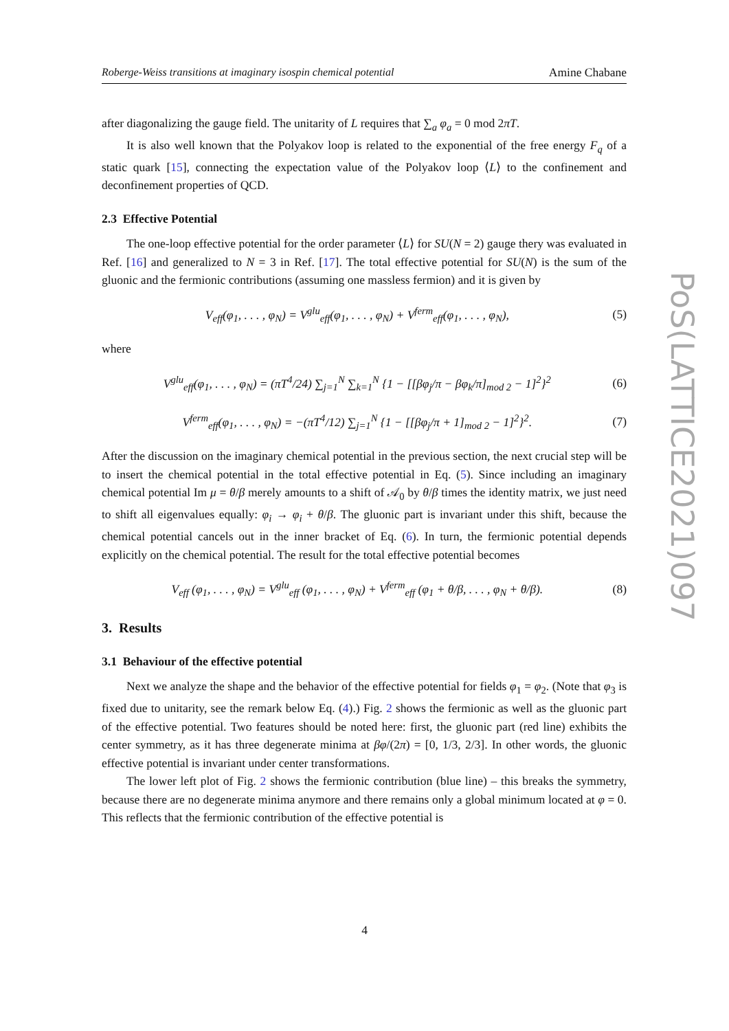Roberge-Weiss transitions at imaginary isospin chemical potential Amine Chabane
after diagonalizing the gauge field. The unitarity of L requires that ∑<sub>a</sub> φ<sub>a</sub> = 0 mod 2πT.
It is also well known that the Polyakov loop is related to the exponential of the free energy F<sub>q</sub> of a static quark [15], connecting the expectation value of the Polyakov loop ⟨L⟩ to the confinement and deconfinement properties of QCD.
2.3 Effective Potential
The one-loop effective potential for the order parameter ⟨L⟩ for SU(N = 2) gauge thery was evaluated in Ref. [16] and generalized to N = 3 in Ref. [17]. The total effective potential for SU(N) is the sum of the gluonic and the fermionic contributions (assuming one massless fermion) and it is given by
V<sub>eff</sub>(φ<sub>1</sub>, . . . , φ<sub>N</sub>) = V<sup>glu</sup><sub>eff</sub>(φ<sub>1</sub>, . . . , φ<sub>N</sub>) + V<sup>ferm</sup><sub>eff</sub>(φ<sub>1</sub>, . . . , φ<sub>N</sub>), (5)
where
V<sup>glu</sup><sub>eff</sub>(φ<sub>1</sub>, . . . , φ<sub>N</sub>) = (πT<sup>4</sup>/24) ∑<sub>j=1</sub><sup>N</sup> ∑<sub>k=1</sub><sup>N</sup> {1 − [[βφ<sub>j</sub>/π − βφ<sub>k</sub>/π]<sub>mod 2</sub> − 1]<sup>2</sup>}<sup>2</sup> (6)
V<sup>ferm</sup><sub>eff</sub>(φ<sub>1</sub>, . . . , φ<sub>N</sub>) = −(πT<sup>4</sup>/12) ∑<sub>j=1</sub><sup>N</sup> {1 − [[βφ<sub>j</sub>/π + 1]<sub>mod 2</sub> − 1]<sup>2</sup>}<sup>2</sup>. (7)
After the discussion on the imaginary chemical potential in the previous section, the next crucial step will be to insert the chemical potential in the total effective potential in Eq. (5). Since including an imaginary chemical potential Im μ = θ/β merely amounts to a shift of 𝒜<sub>0</sub> by θ/β times the identity matrix, we just need to shift all eigenvalues equally: φ<sub>i</sub> → φ<sub>i</sub> + θ/β. The gluonic part is invariant under this shift, because the chemical potential cancels out in the inner bracket of Eq. (6). In turn, the fermionic potential depends explicitly on the chemical potential. The result for the total effective potential becomes
V<sub>eff</sub> (φ<sub>1</sub>, . . . , φ<sub>N</sub>) = V<sup>glu</sup><sub>eff</sub> (φ<sub>1</sub>, . . . , φ<sub>N</sub>) + V<sup>ferm</sup><sub>eff</sub> (φ<sub>1</sub> + θ/β, . . . , φ<sub>N</sub> + θ/β). (8)
3. Results
3.1 Behaviour of the effective potential
Next we analyze the shape and the behavior of the effective potential for fields φ<sub>1</sub> = φ<sub>2</sub>. (Note that φ<sub>3</sub> is fixed due to unitarity, see the remark below Eq. (4).) Fig. 2 shows the fermionic as well as the gluonic part of the effective potential. Two features should be noted here: first, the gluonic part (red line) exhibits the center symmetry, as it has three degenerate minima at βφ/(2π) = [0, 1/3, 2/3]. In other words, the gluonic effective potential is invariant under center transformations.
The lower left plot of Fig. 2 shows the fermionic contribution (blue line) – this breaks the symmetry, because there are no degenerate minima anymore and there remains only a global minimum located at φ = 0. This reflects that the fermionic contribution of the effective potential is
PoS(LATTICE2021)097
4